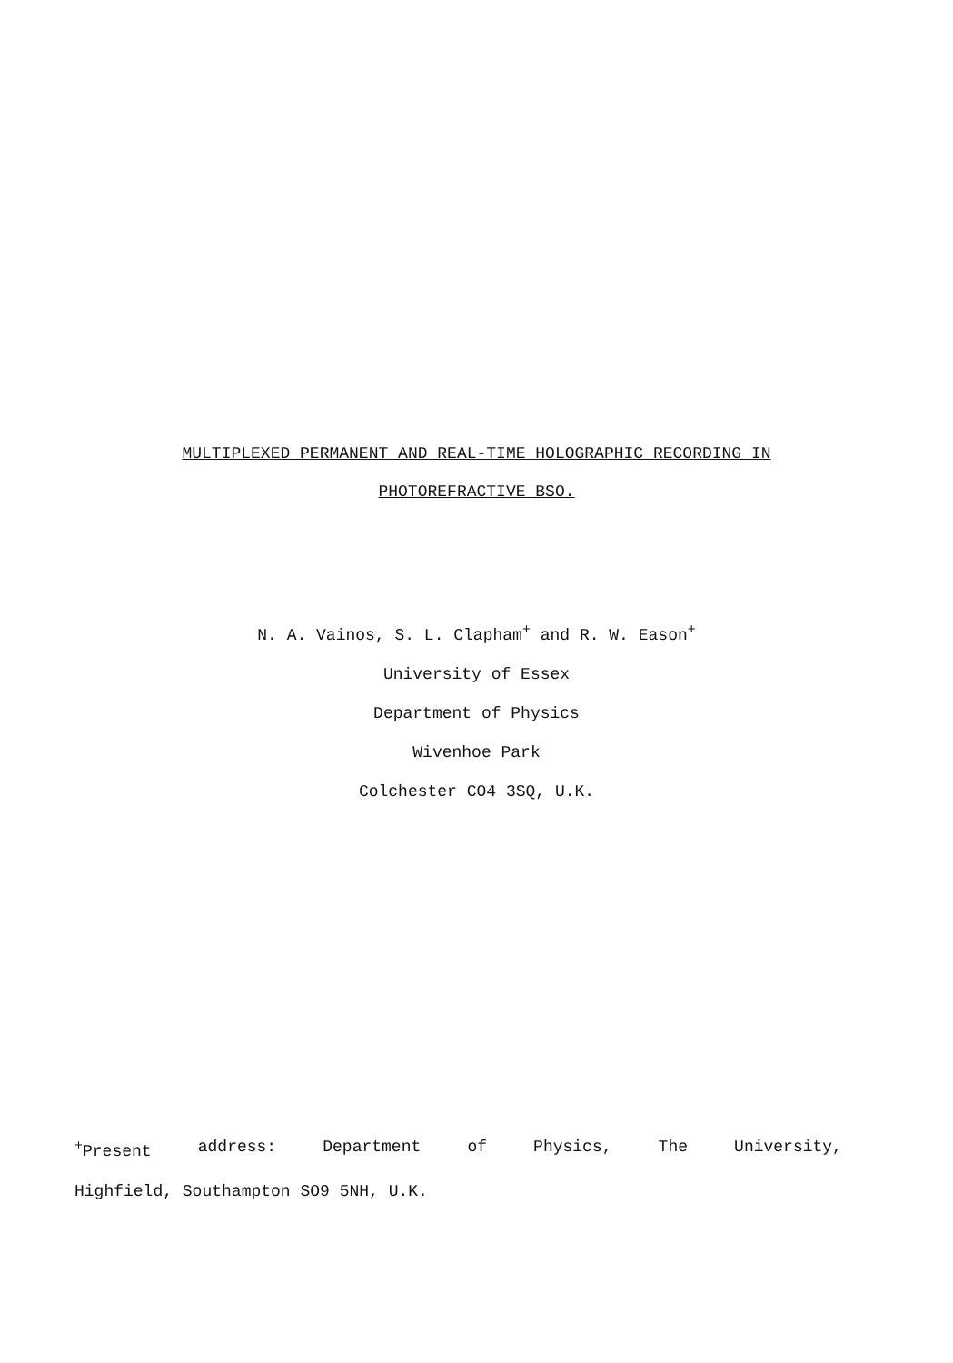MULTIPLEXED PERMANENT AND REAL-TIME HOLOGRAPHIC RECORDING IN
PHOTOREFRACTIVE BSO.
N. A. Vainos, S. L. Clapham<sup>+</sup> and R. W. Eason<sup>+</sup>
University of Essex
Department of Physics
Wivenhoe Park
Colchester CO4 3SQ, U.K.
<sup>+</sup>Present address: Department of Physics, The University,
Highfield, Southampton SO9 5NH, U.K.